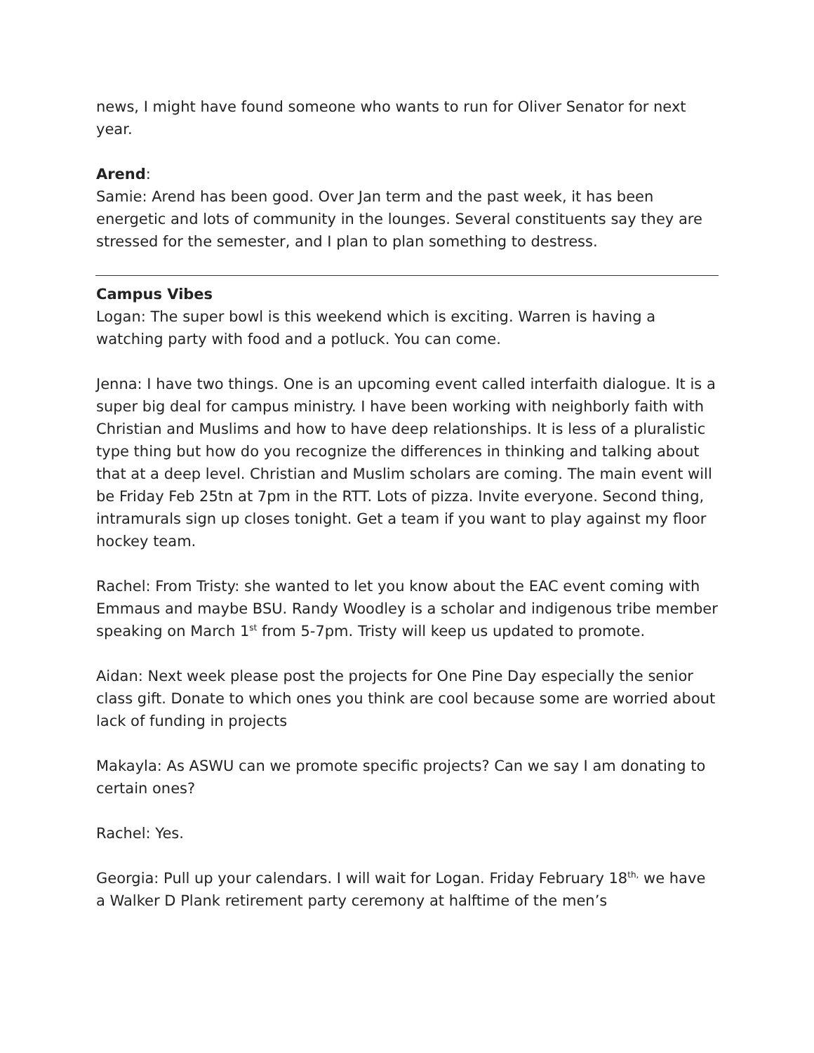news, I might have found someone who wants to run for Oliver Senator for next year.
Arend:
Samie: Arend has been good. Over Jan term and the past week, it has been energetic and lots of community in the lounges. Several constituents say they are stressed for the semester, and I plan to plan something to destress.
Campus Vibes
Logan: The super bowl is this weekend which is exciting. Warren is having a watching party with food and a potluck. You can come.
Jenna: I have two things. One is an upcoming event called interfaith dialogue. It is a super big deal for campus ministry. I have been working with neighborly faith with Christian and Muslims and how to have deep relationships. It is less of a pluralistic type thing but how do you recognize the differences in thinking and talking about that at a deep level. Christian and Muslim scholars are coming. The main event will be Friday Feb 25tn at 7pm in the RTT. Lots of pizza. Invite everyone. Second thing, intramurals sign up closes tonight. Get a team if you want to play against my floor hockey team.
Rachel: From Tristy: she wanted to let you know about the EAC event coming with Emmaus and maybe BSU. Randy Woodley is a scholar and indigenous tribe member speaking on March 1<sup>st</sup> from 5-7pm. Tristy will keep us updated to promote.
Aidan: Next week please post the projects for One Pine Day especially the senior class gift. Donate to which ones you think are cool because some are worried about lack of funding in projects
Makayla: As ASWU can we promote specific projects? Can we say I am donating to certain ones?
Rachel: Yes.
Georgia: Pull up your calendars. I will wait for Logan. Friday February 18<sup>th,</sup> we have a Walker D Plank retirement party ceremony at halftime of the men’s